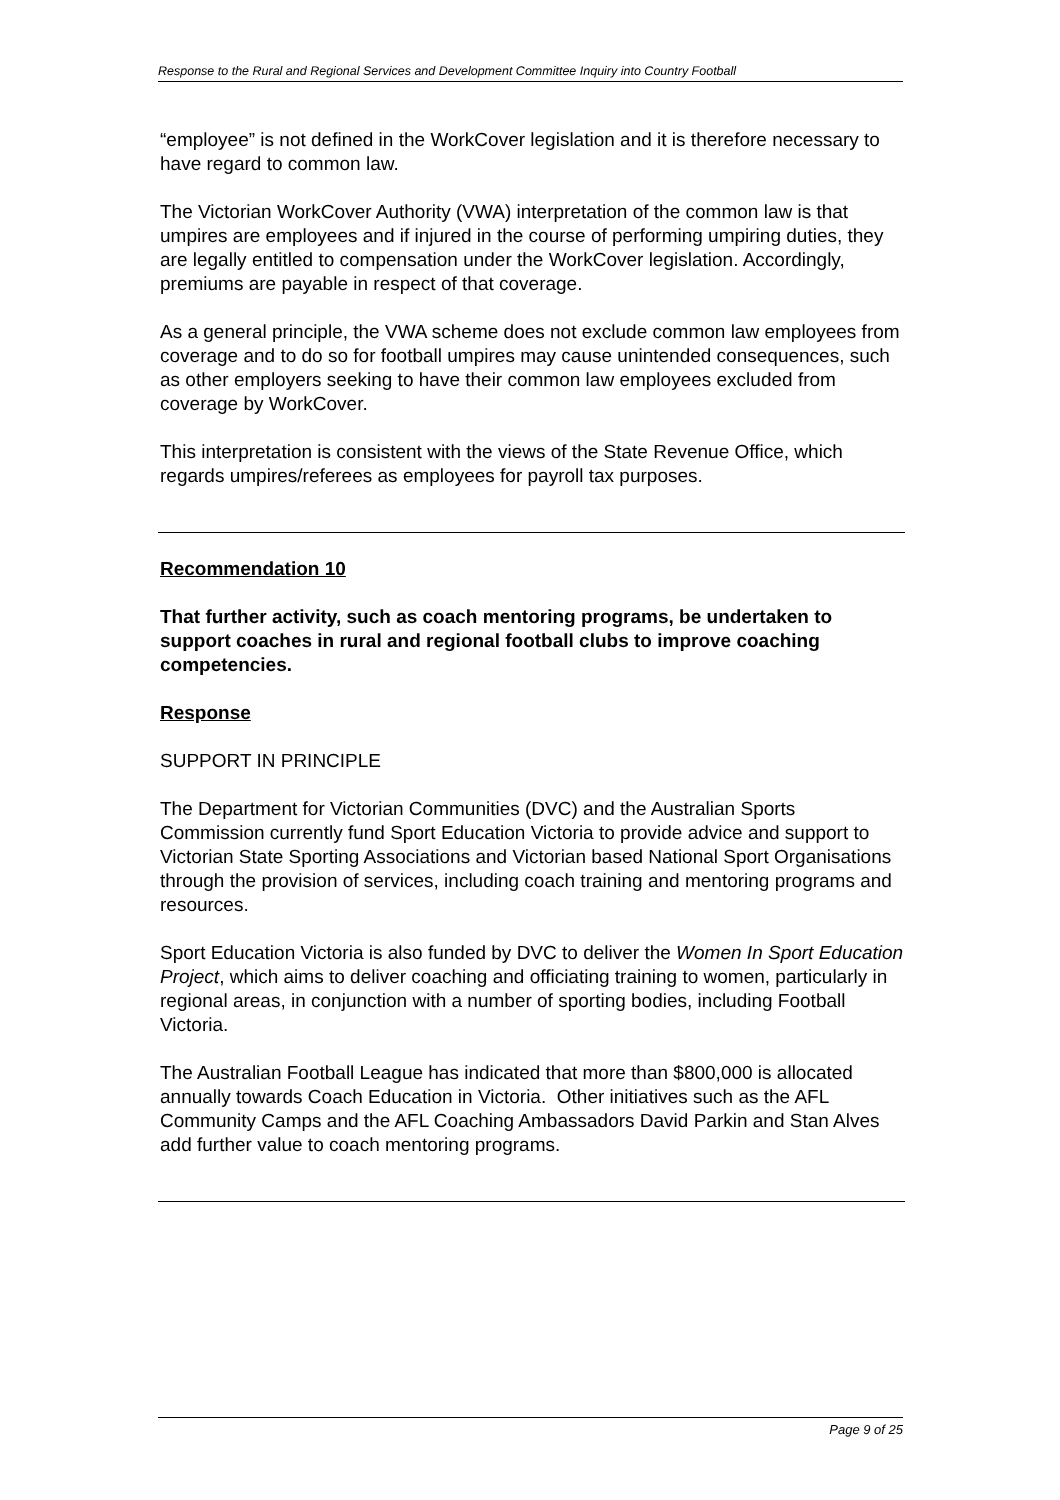Response to the Rural and Regional Services and Development Committee Inquiry into Country Football
“employee” is not defined in the WorkCover legislation and it is therefore necessary to have regard to common law.
The Victorian WorkCover Authority (VWA) interpretation of the common law is that umpires are employees and if injured in the course of performing umpiring duties, they are legally entitled to compensation under the WorkCover legislation. Accordingly, premiums are payable in respect of that coverage.
As a general principle, the VWA scheme does not exclude common law employees from coverage and to do so for football umpires may cause unintended consequences, such as other employers seeking to have their common law employees excluded from coverage by WorkCover.
This interpretation is consistent with the views of the State Revenue Office, which regards umpires/referees as employees for payroll tax purposes.
Recommendation 10
That further activity, such as coach mentoring programs, be undertaken to support coaches in rural and regional football clubs to improve coaching competencies.
Response
SUPPORT IN PRINCIPLE
The Department for Victorian Communities (DVC) and the Australian Sports Commission currently fund Sport Education Victoria to provide advice and support to Victorian State Sporting Associations and Victorian based National Sport Organisations through the provision of services, including coach training and mentoring programs and resources.
Sport Education Victoria is also funded by DVC to deliver the Women In Sport Education Project, which aims to deliver coaching and officiating training to women, particularly in regional areas, in conjunction with a number of sporting bodies, including Football Victoria.
The Australian Football League has indicated that more than $800,000 is allocated annually towards Coach Education in Victoria. Other initiatives such as the AFL Community Camps and the AFL Coaching Ambassadors David Parkin and Stan Alves add further value to coach mentoring programs.
Page 9 of 25